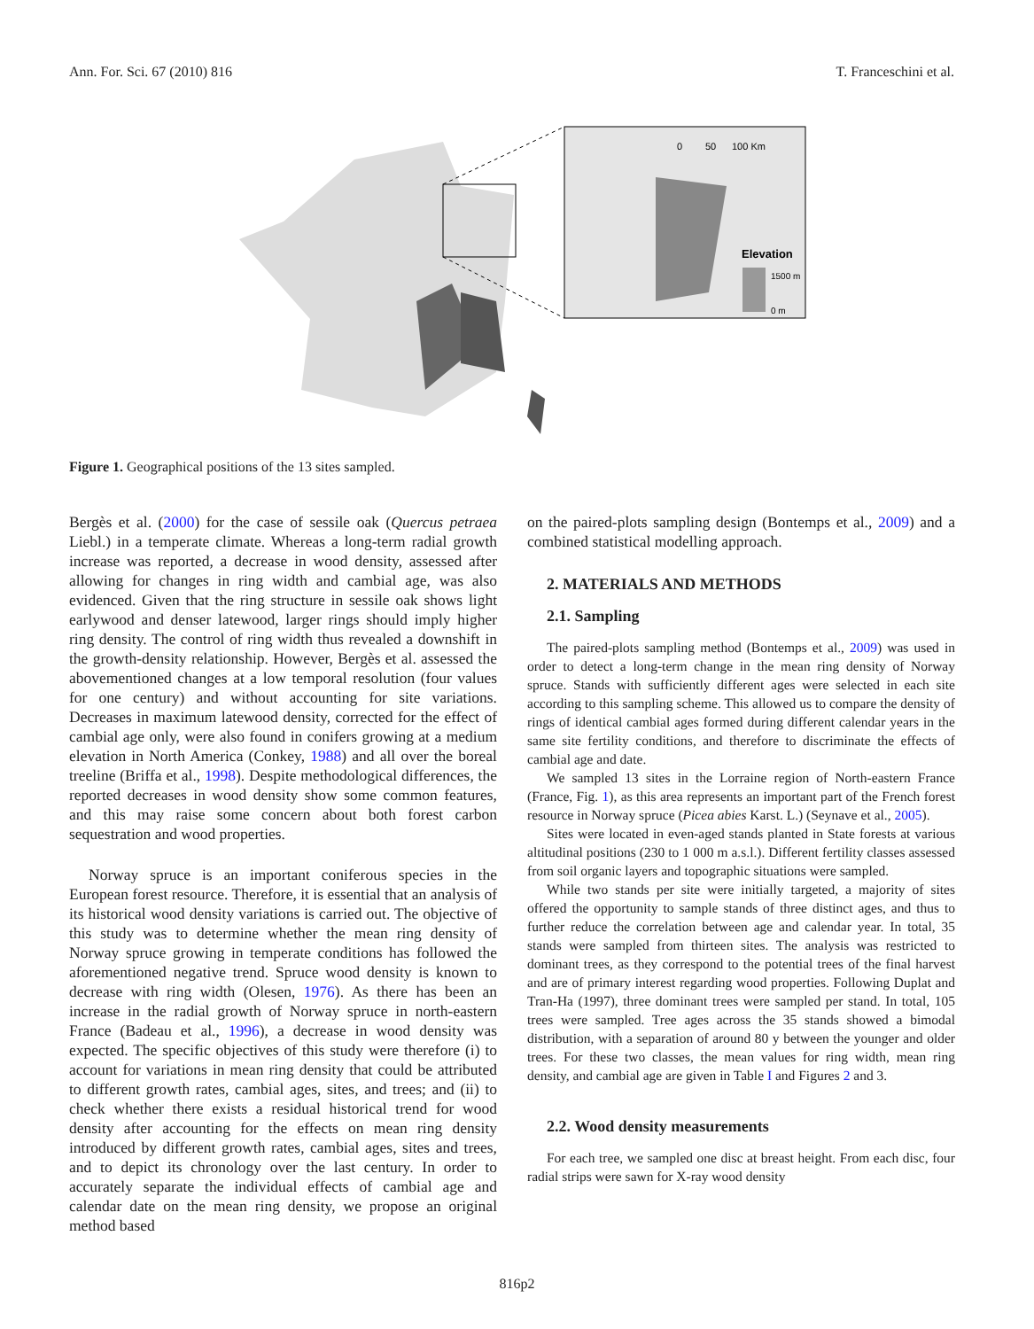Ann. For. Sci. 67 (2010) 816 T. Franceschini et al.
0
50
100 Km
Elevation
1500 m
0 m
Figure 1. Geographical positions of the 13 sites sampled.
Bergès et al. (2000) for the case of sessile oak (Quercus petraea Liebl.) in a temperate climate. Whereas a long-term radial growth increase was reported, a decrease in wood density, assessed after allowing for changes in ring width and cambial age, was also evidenced. Given that the ring structure in sessile oak shows light earlywood and denser latewood, larger rings should imply higher ring density. The control of ring width thus revealed a downshift in the growth-density relationship. However, Bergès et al. assessed the abovementioned changes at a low temporal resolution (four values for one century) and without accounting for site variations. Decreases in maximum latewood density, corrected for the effect of cambial age only, were also found in conifers growing at a medium elevation in North America (Conkey, 1988) and all over the boreal treeline (Briffa et al., 1998). Despite methodological differences, the reported decreases in wood density show some common features, and this may raise some concern about both forest carbon sequestration and wood properties.
Norway spruce is an important coniferous species in the European forest resource. Therefore, it is essential that an analysis of its historical wood density variations is carried out. The objective of this study was to determine whether the mean ring density of Norway spruce growing in temperate conditions has followed the aforementioned negative trend. Spruce wood density is known to decrease with ring width (Olesen, 1976). As there has been an increase in the radial growth of Norway spruce in north-eastern France (Badeau et al., 1996), a decrease in wood density was expected. The specific objectives of this study were therefore (i) to account for variations in mean ring density that could be attributed to different growth rates, cambial ages, sites, and trees; and (ii) to check whether there exists a residual historical trend for wood density after accounting for the effects on mean ring density introduced by different growth rates, cambial ages, sites and trees, and to depict its chronology over the last century. In order to accurately separate the individual effects of cambial age and calendar date on the mean ring density, we propose an original method based
on the paired-plots sampling design (Bontemps et al., 2009) and a combined statistical modelling approach.
2. MATERIALS AND METHODS
2.1. Sampling
The paired-plots sampling method (Bontemps et al., 2009) was used in order to detect a long-term change in the mean ring density of Norway spruce. Stands with sufficiently different ages were selected in each site according to this sampling scheme. This allowed us to compare the density of rings of identical cambial ages formed during different calendar years in the same site fertility conditions, and therefore to discriminate the effects of cambial age and date.
We sampled 13 sites in the Lorraine region of North-eastern France (France, Fig. 1), as this area represents an important part of the French forest resource in Norway spruce (Picea abies Karst. L.) (Seynave et al., 2005).
Sites were located in even-aged stands planted in State forests at various altitudinal positions (230 to 1 000 m a.s.l.). Different fertility classes assessed from soil organic layers and topographic situations were sampled.
While two stands per site were initially targeted, a majority of sites offered the opportunity to sample stands of three distinct ages, and thus to further reduce the correlation between age and calendar year. In total, 35 stands were sampled from thirteen sites. The analysis was restricted to dominant trees, as they correspond to the potential trees of the final harvest and are of primary interest regarding wood properties. Following Duplat and Tran-Ha (1997), three dominant trees were sampled per stand. In total, 105 trees were sampled. Tree ages across the 35 stands showed a bimodal distribution, with a separation of around 80 y between the younger and older trees. For these two classes, the mean values for ring width, mean ring density, and cambial age are given in Table I and Figures 2 and 3.
2.2. Wood density measurements
For each tree, we sampled one disc at breast height. From each disc, four radial strips were sawn for X-ray wood density
816p2